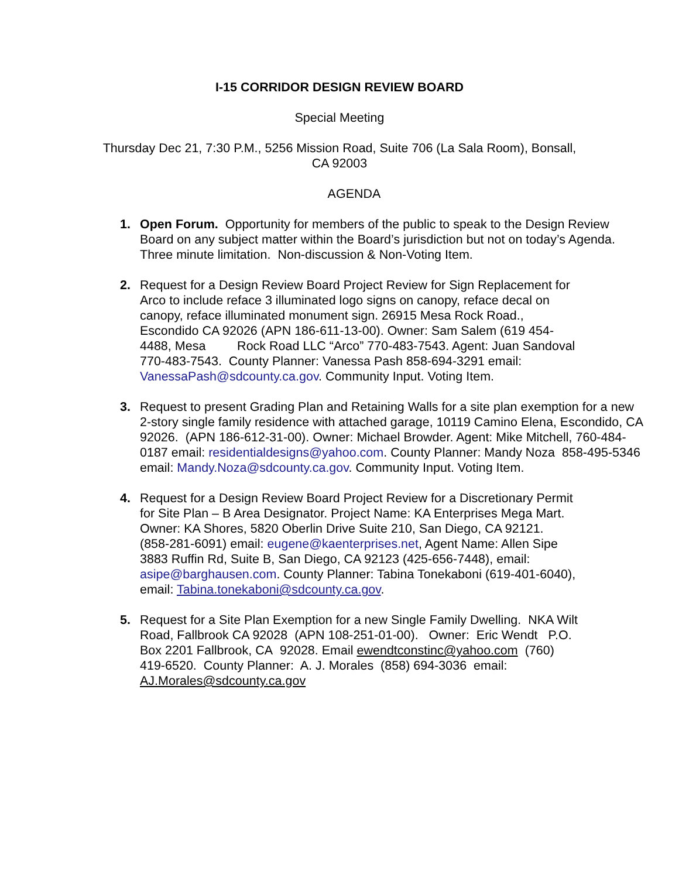I-15 CORRIDOR DESIGN REVIEW BOARD
Special Meeting
Thursday Dec 21, 7:30 P.M., 5256 Mission Road, Suite 706 (La Sala Room), Bonsall,
CA 92003
AGENDA
1. Open Forum. Opportunity for members of the public to speak to the Design Review Board on any subject matter within the Board’s jurisdiction but not on today’s Agenda. Three minute limitation. Non-discussion & Non-Voting Item.
2. Request for a Design Review Board Project Review for Sign Replacement for Arco to include reface 3 illuminated logo signs on canopy, reface decal on canopy, reface illuminated monument sign. 26915 Mesa Rock Road., Escondido CA 92026 (APN 186-611-13-00). Owner: Sam Salem (619 454-4488, Mesa Rock Road LLC “Arco” 770-483-7543. Agent: Juan Sandoval 770-483-7543. County Planner: Vanessa Pash 858-694-3291 email: VanessaPash@sdcounty.ca.gov. Community Input. Voting Item.
3. Request to present Grading Plan and Retaining Walls for a site plan exemption for a new 2-story single family residence with attached garage, 10119 Camino Elena, Escondido, CA 92026. (APN 186-612-31-00). Owner: Michael Browder. Agent: Mike Mitchell, 760-484-0187 email: residentialdesigns@yahoo.com. County Planner: Mandy Noza 858-495-5346 email: Mandy.Noza@sdcounty.ca.gov. Community Input. Voting Item.
4. Request for a Design Review Board Project Review for a Discretionary Permit for Site Plan – B Area Designator. Project Name: KA Enterprises Mega Mart. Owner: KA Shores, 5820 Oberlin Drive Suite 210, San Diego, CA 92121. (858-281-6091) email: eugene@kaenterprises.net, Agent Name: Allen Sipe 3883 Ruffin Rd, Suite B, San Diego, CA 92123 (425-656-7448), email: asipe@barghausen.com. County Planner: Tabina Tonekaboni (619-401-6040), email: Tabina.tonekaboni@sdcounty.ca.gov.
5. Request for a Site Plan Exemption for a new Single Family Dwelling. NKA Wilt Road, Fallbrook CA 92028 (APN 108-251-01-00). Owner: Eric Wendt P.O. Box 2201 Fallbrook, CA 92028. Email ewendtconstinc@yahoo.com (760) 419-6520. County Planner: A. J. Morales (858) 694-3036 email: AJ.Morales@sdcounty.ca.gov